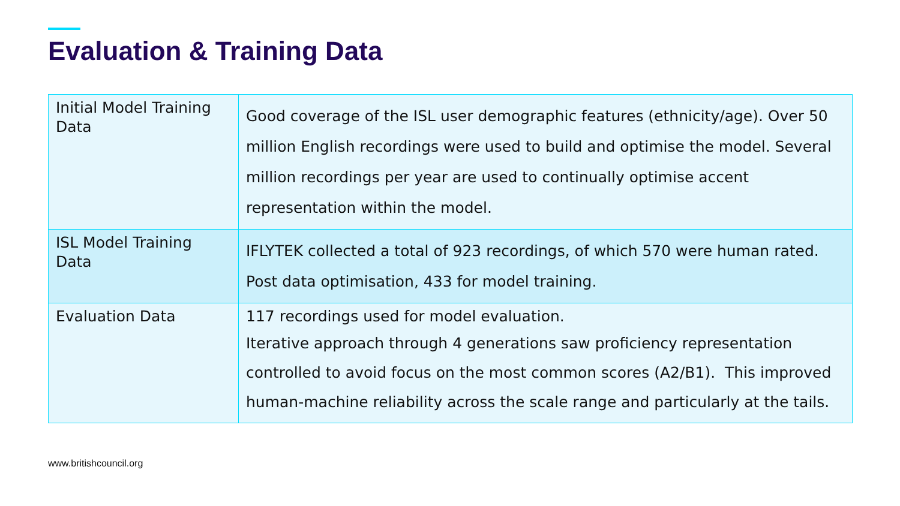Evaluation & Training Data
| Initial Model Training Data | Good coverage of the ISL user demographic features (ethnicity/age). Over 50 million English recordings were used to build and optimise the model. Several million recordings per year are used to continually optimise accent representation within the model. |
| ISL Model Training Data | IFLYTEK collected a total of 923 recordings, of which 570 were human rated. Post data optimisation, 433 for model training. |
| Evaluation Data | 117 recordings used for model evaluation. Iterative approach through 4 generations saw proficiency representation controlled to avoid focus on the most common scores (A2/B1). This improved human-machine reliability across the scale range and particularly at the tails. |
www.britishcouncil.org